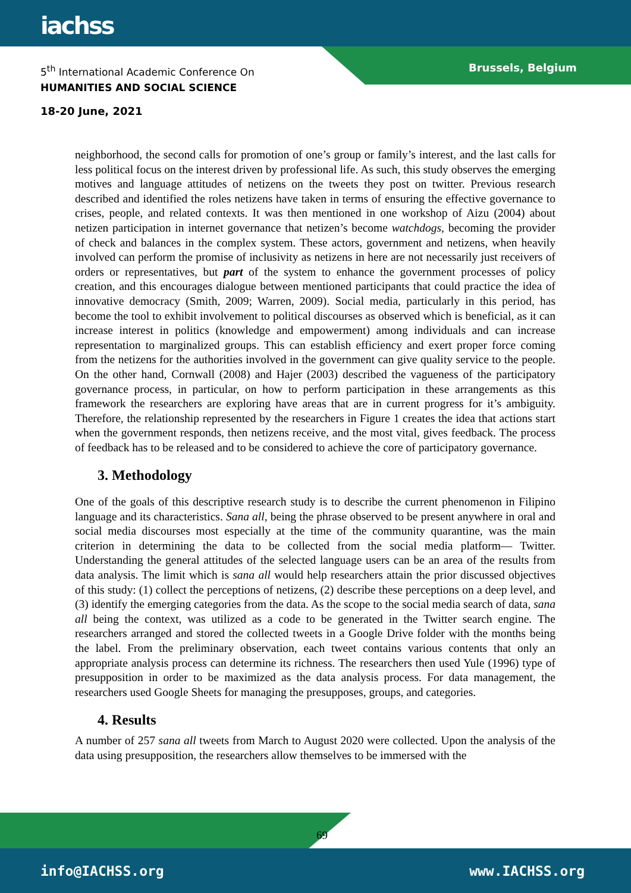iachss
5<sup>th</sup> International Academic Conference On
HUMANITIES AND SOCIAL SCIENCE
Brussels, Belgium
18-20 June, 2021
neighborhood, the second calls for promotion of one’s group or family’s interest, and the last calls for less political focus on the interest driven by professional life. As such, this study observes the emerging motives and language attitudes of netizens on the tweets they post on twitter. Previous research described and identified the roles netizens have taken in terms of ensuring the effective governance to crises, people, and related contexts. It was then mentioned in one workshop of Aizu (2004) about netizen participation in internet governance that netizen’s become watchdogs, becoming the provider of check and balances in the complex system. These actors, government and netizens, when heavily involved can perform the promise of inclusivity as netizens in here are not necessarily just receivers of orders or representatives, but part of the system to enhance the government processes of policy creation, and this encourages dialogue between mentioned participants that could practice the idea of innovative democracy (Smith, 2009; Warren, 2009). Social media, particularly in this period, has become the tool to exhibit involvement to political discourses as observed which is beneficial, as it can increase interest in politics (knowledge and empowerment) among individuals and can increase representation to marginalized groups. This can establish efficiency and exert proper force coming from the netizens for the authorities involved in the government can give quality service to the people. On the other hand, Cornwall (2008) and Hajer (2003) described the vagueness of the participatory governance process, in particular, on how to perform participation in these arrangements as this framework the researchers are exploring have areas that are in current progress for it’s ambiguity. Therefore, the relationship represented by the researchers in Figure 1 creates the idea that actions start when the government responds, then netizens receive, and the most vital, gives feedback. The process of feedback has to be released and to be considered to achieve the core of participatory governance.
3. Methodology
One of the goals of this descriptive research study is to describe the current phenomenon in Filipino language and its characteristics. Sana all, being the phrase observed to be present anywhere in oral and social media discourses most especially at the time of the community quarantine, was the main criterion in determining the data to be collected from the social media platform— Twitter. Understanding the general attitudes of the selected language users can be an area of the results from data analysis. The limit which is sana all would help researchers attain the prior discussed objectives of this study: (1) collect the perceptions of netizens, (2) describe these perceptions on a deep level, and (3) identify the emerging categories from the data. As the scope to the social media search of data, sana all being the context, was utilized as a code to be generated in the Twitter search engine. The researchers arranged and stored the collected tweets in a Google Drive folder with the months being the label. From the preliminary observation, each tweet contains various contents that only an appropriate analysis process can determine its richness. The researchers then used Yule (1996) type of presupposition in order to be maximized as the data analysis process. For data management, the researchers used Google Sheets for managing the presupposes, groups, and categories.
4. Results
A number of 257 sana all tweets from March to August 2020 were collected. Upon the analysis of the data using presupposition, the researchers allow themselves to be immersed with the
69
info@IACHSS.org www.IACHSS.org